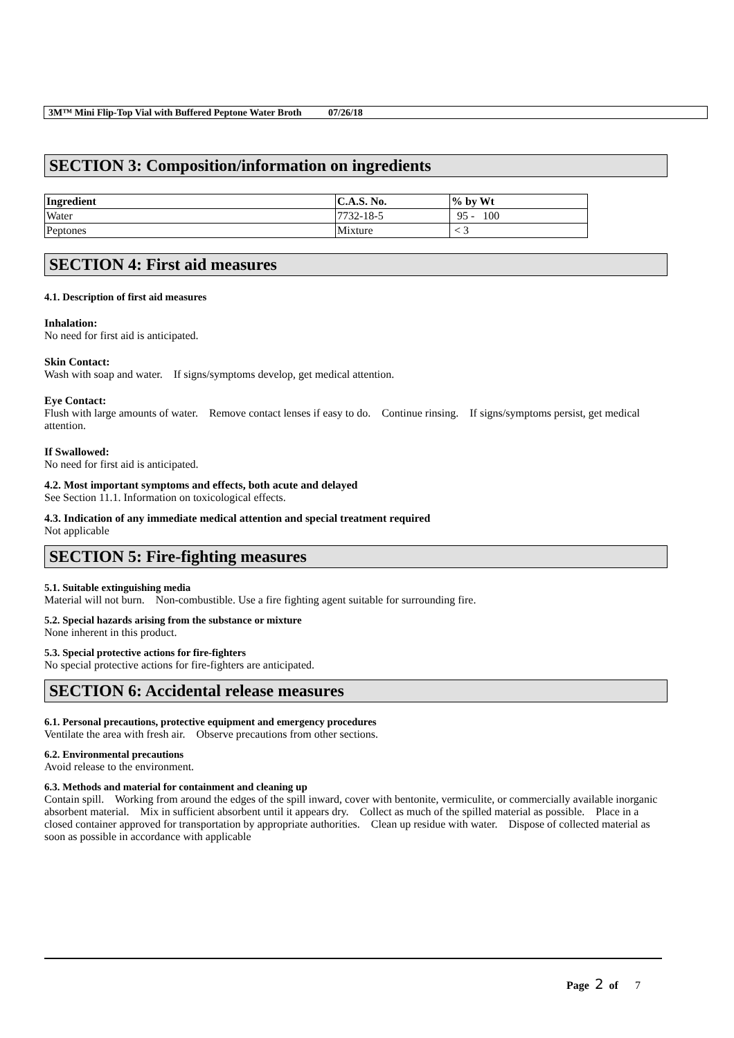3M™ Mini Flip-Top Vial with Buffered Peptone Water Broth 07/26/18
SECTION 3: Composition/information on ingredients
| Ingredient | C.A.S. No. | % by Wt |
| --- | --- | --- |
| Water | 7732-18-5 | 95 - 100 |
| Peptones | Mixture | < 3 |
SECTION 4: First aid measures
4.1. Description of first aid measures
Inhalation:
No need for first aid is anticipated.
Skin Contact:
Wash with soap and water. If signs/symptoms develop, get medical attention.
Eye Contact:
Flush with large amounts of water. Remove contact lenses if easy to do. Continue rinsing. If signs/symptoms persist, get medical attention.
If Swallowed:
No need for first aid is anticipated.
4.2. Most important symptoms and effects, both acute and delayed
See Section 11.1. Information on toxicological effects.
4.3. Indication of any immediate medical attention and special treatment required
Not applicable
SECTION 5: Fire-fighting measures
5.1. Suitable extinguishing media
Material will not burn. Non-combustible. Use a fire fighting agent suitable for surrounding fire.
5.2. Special hazards arising from the substance or mixture
None inherent in this product.
5.3. Special protective actions for fire-fighters
No special protective actions for fire-fighters are anticipated.
SECTION 6: Accidental release measures
6.1. Personal precautions, protective equipment and emergency procedures
Ventilate the area with fresh air. Observe precautions from other sections.
6.2. Environmental precautions
Avoid release to the environment.
6.3. Methods and material for containment and cleaning up
Contain spill. Working from around the edges of the spill inward, cover with bentonite, vermiculite, or commercially available inorganic absorbent material. Mix in sufficient absorbent until it appears dry. Collect as much of the spilled material as possible. Place in a closed container approved for transportation by appropriate authorities. Clean up residue with water. Dispose of collected material as soon as possible in accordance with applicable
Page 2 of 7